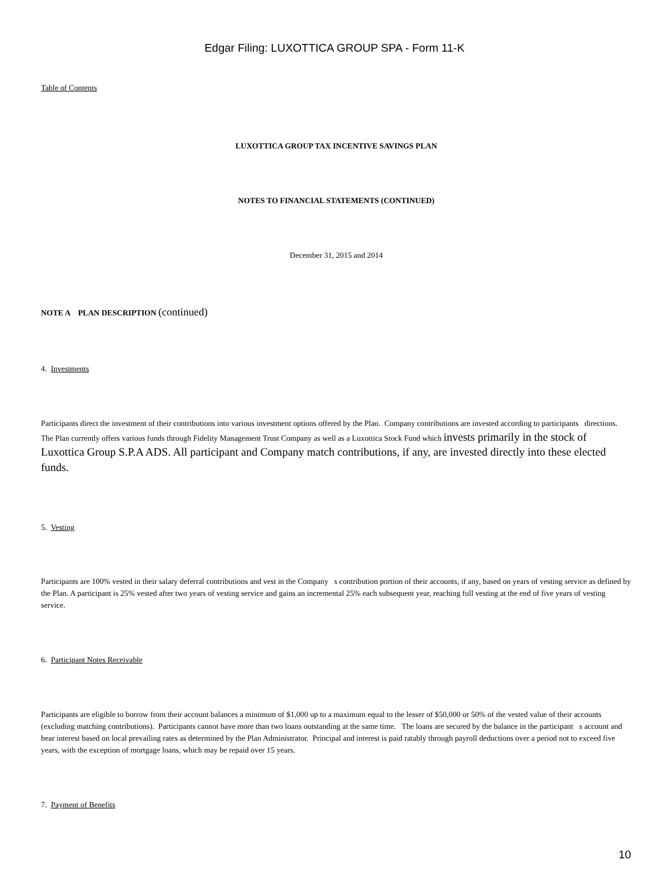Edgar Filing: LUXOTTICA GROUP SPA - Form 11-K
Table of Contents
LUXOTTICA GROUP TAX INCENTIVE SAVINGS PLAN
NOTES TO FINANCIAL STATEMENTS (CONTINUED)
December 31, 2015 and 2014
NOTE A PLAN DESCRIPTION (continued)
4. Investments
Participants direct the investment of their contributions into various investment options offered by the Plan. Company contributions are invested according to participants directions. The Plan currently offers various funds through Fidelity Management Trust Company as well as a Luxottica Stock Fund which invests primarily in the stock of Luxottica Group S.P.A ADS. All participant and Company match contributions, if any, are invested directly into these elected funds.
5. Vesting
Participants are 100% vested in their salary deferral contributions and vest in the Company s contribution portion of their accounts, if any, based on years of vesting service as defined by the Plan. A participant is 25% vested after two years of vesting service and gains an incremental 25% each subsequent year, reaching full vesting at the end of five years of vesting service.
6. Participant Notes Receivable
Participants are eligible to borrow from their account balances a minimum of $1,000 up to a maximum equal to the lesser of $50,000 or 50% of the vested value of their accounts (excluding matching contributions). Participants cannot have more than two loans outstanding at the same time. The loans are secured by the balance in the participant s account and bear interest based on local prevailing rates as determined by the Plan Administrator. Principal and interest is paid ratably through payroll deductions over a period not to exceed five years, with the exception of mortgage loans, which may be repaid over 15 years.
7. Payment of Benefits
10